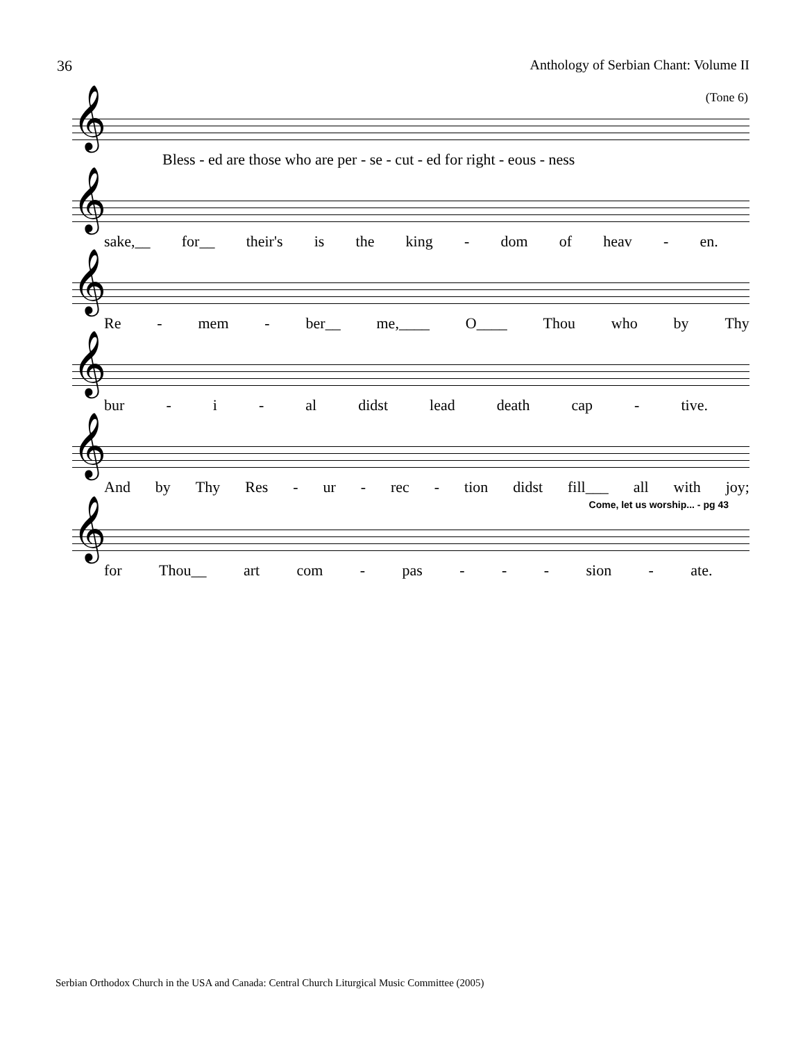36 Anthology of Serbian Chant: Volume II
(Tone 6)
𝄞
Bless - ed are those who are per - se - cut - ed for right - eous - ness
𝄞
sake,__ for__ their's is the king - dom of heav - en.
𝄞
Re - mem - ber__ me,____ O____ Thou who by Thy
𝄞
bur - i - al didst lead death cap - tive.
𝄞
And by Thy Res - ur - rec - tion didst fill___ all with joy;
Come, let us worship... - pg 43
𝄞
for Thou__ art com - pas - - - sion - ate.
Serbian Orthodox Church in the USA and Canada: Central Church Liturgical Music Committee (2005)